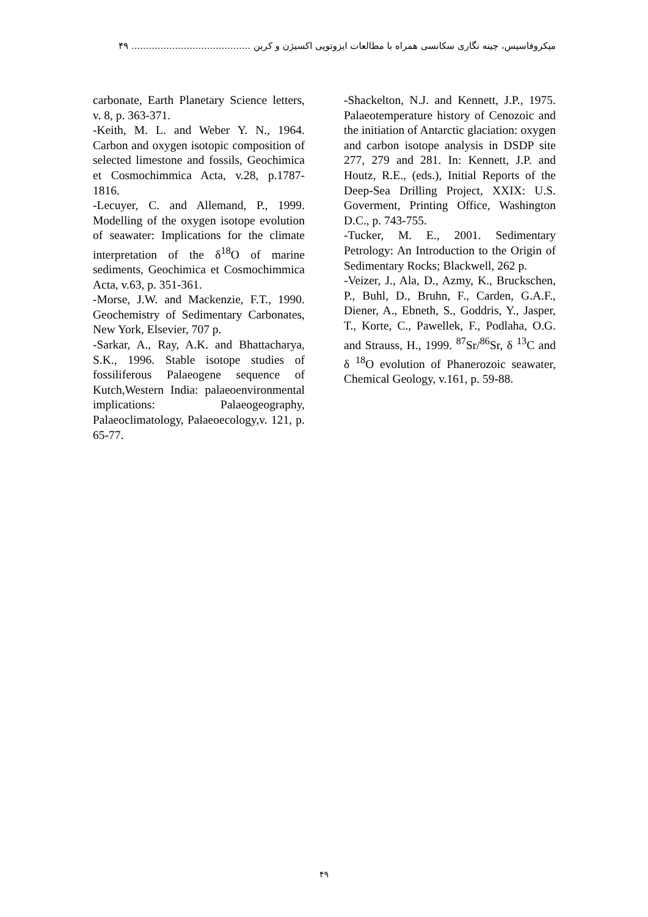میکروفاسیس، چینه نگاری سکانسی همراه با مطالعات ایزوتوپی اکسیژن و کربن ......................................... ۴۹
carbonate, Earth Planetary Science letters, v. 8, p. 363-371.
-Keith, M. L. and Weber Y. N., 1964. Carbon and oxygen isotopic composition of selected limestone and fossils, Geochimica et Cosmochimmica Acta, v.28, p.1787-1816.
-Lecuyer, C. and Allemand, P., 1999. Modelling of the oxygen isotope evolution of seawater: Implications for the climate interpretation of the δ<sup>18</sup>O of marine sediments, Geochimica et Cosmochimmica Acta, v.63, p. 351-361.
-Morse, J.W. and Mackenzie, F.T., 1990. Geochemistry of Sedimentary Carbonates, New York, Elsevier, 707 p.
-Sarkar, A., Ray, A.K. and Bhattacharya, S.K., 1996. Stable isotope studies of fossiliferous Palaeogene sequence of Kutch,Western India: palaeoenvironmental implications: Palaeogeography, Palaeoclimatology, Palaeoecology,v. 121, p. 65-77.
-Shackelton, N.J. and Kennett, J.P., 1975. Palaeotemperature history of Cenozoic and the initiation of Antarctic glaciation: oxygen and carbon isotope analysis in DSDP site 277, 279 and 281. In: Kennett, J.P. and Houtz, R.E., (eds.), Initial Reports of the Deep-Sea Drilling Project, XXIX: U.S. Goverment, Printing Office, Washington D.C., p. 743-755.
-Tucker, M. E., 2001. Sedimentary Petrology: An Introduction to the Origin of Sedimentary Rocks; Blackwell, 262 p.
-Veizer, J., Ala, D., Azmy, K., Bruckschen, P., Buhl, D., Bruhn, F., Carden, G.A.F., Diener, A., Ebneth, S., Goddris, Y., Jasper, T., Korte, C., Pawellek, F., Podlaha, O.G. and Strauss, H., 1999. <sup>87</sup>Sr/<sup>86</sup>Sr, δ <sup>13</sup>C and δ <sup>18</sup>O evolution of Phanerozoic seawater, Chemical Geology, v.161, p. 59-88.
۴۹